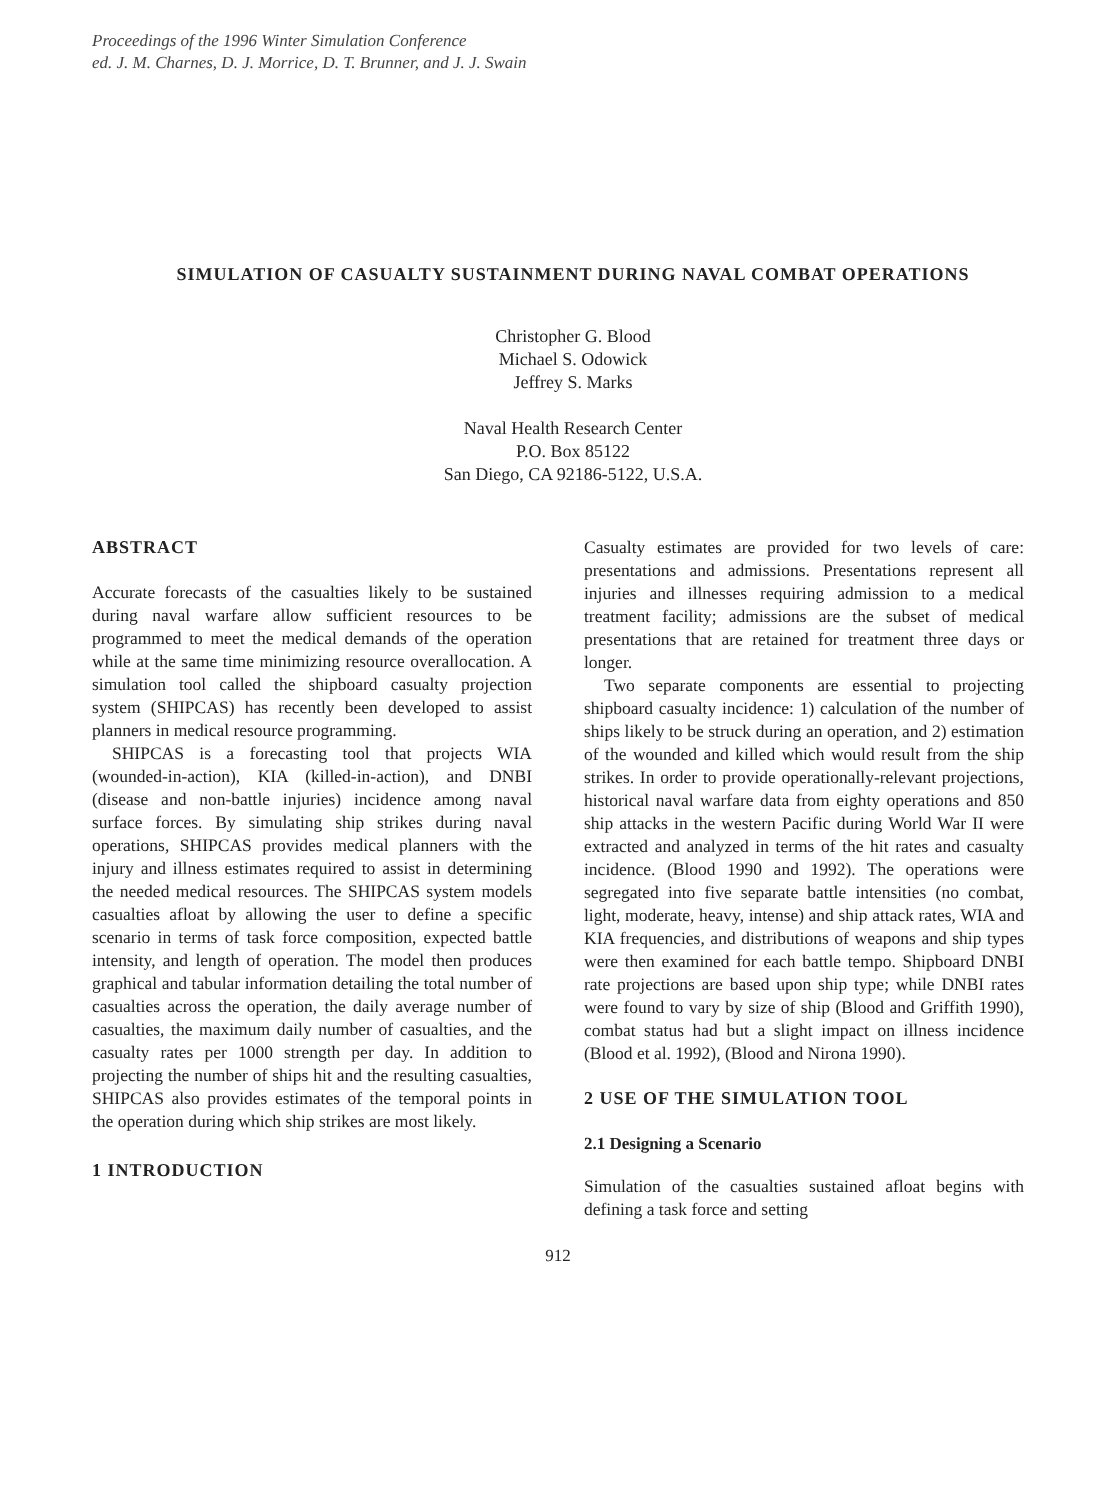Proceedings of the 1996 Winter Simulation Conference
ed. J. M. Charnes, D. J. Morrice, D. T. Brunner, and J. J. Swain
SIMULATION OF CASUALTY SUSTAINMENT DURING NAVAL COMBAT OPERATIONS
Christopher G. Blood
Michael S. Odowick
Jeffrey S. Marks
Naval Health Research Center
P.O. Box 85122
San Diego, CA 92186-5122, U.S.A.
ABSTRACT
Accurate forecasts of the casualties likely to be sustained during naval warfare allow sufficient resources to be programmed to meet the medical demands of the operation while at the same time minimizing resource overallocation. A simulation tool called the shipboard casualty projection system (SHIPCAS) has recently been developed to assist planners in medical resource programming.
SHIPCAS is a forecasting tool that projects WIA (wounded-in-action), KIA (killed-in-action), and DNBI (disease and non-battle injuries) incidence among naval surface forces. By simulating ship strikes during naval operations, SHIPCAS provides medical planners with the injury and illness estimates required to assist in determining the needed medical resources. The SHIPCAS system models casualties afloat by allowing the user to define a specific scenario in terms of task force composition, expected battle intensity, and length of operation. The model then produces graphical and tabular information detailing the total number of casualties across the operation, the daily average number of casualties, the maximum daily number of casualties, and the casualty rates per 1000 strength per day. In addition to projecting the number of ships hit and the resulting casualties, SHIPCAS also provides estimates of the temporal points in the operation during which ship strikes are most likely.
1 INTRODUCTION
Casualty estimates are provided for two levels of care: presentations and admissions. Presentations represent all injuries and illnesses requiring admission to a medical treatment facility; admissions are the subset of medical presentations that are retained for treatment three days or longer.
Two separate components are essential to projecting shipboard casualty incidence: 1) calculation of the number of ships likely to be struck during an operation, and 2) estimation of the wounded and killed which would result from the ship strikes. In order to provide operationally-relevant projections, historical naval warfare data from eighty operations and 850 ship attacks in the western Pacific during World War II were extracted and analyzed in terms of the hit rates and casualty incidence. (Blood 1990 and 1992). The operations were segregated into five separate battle intensities (no combat, light, moderate, heavy, intense) and ship attack rates, WIA and KIA frequencies, and distributions of weapons and ship types were then examined for each battle tempo. Shipboard DNBI rate projections are based upon ship type; while DNBI rates were found to vary by size of ship (Blood and Griffith 1990), combat status had but a slight impact on illness incidence (Blood et al. 1992), (Blood and Nirona 1990).
2 USE OF THE SIMULATION TOOL
2.1 Designing a Scenario
Simulation of the casualties sustained afloat begins with defining a task force and setting
912